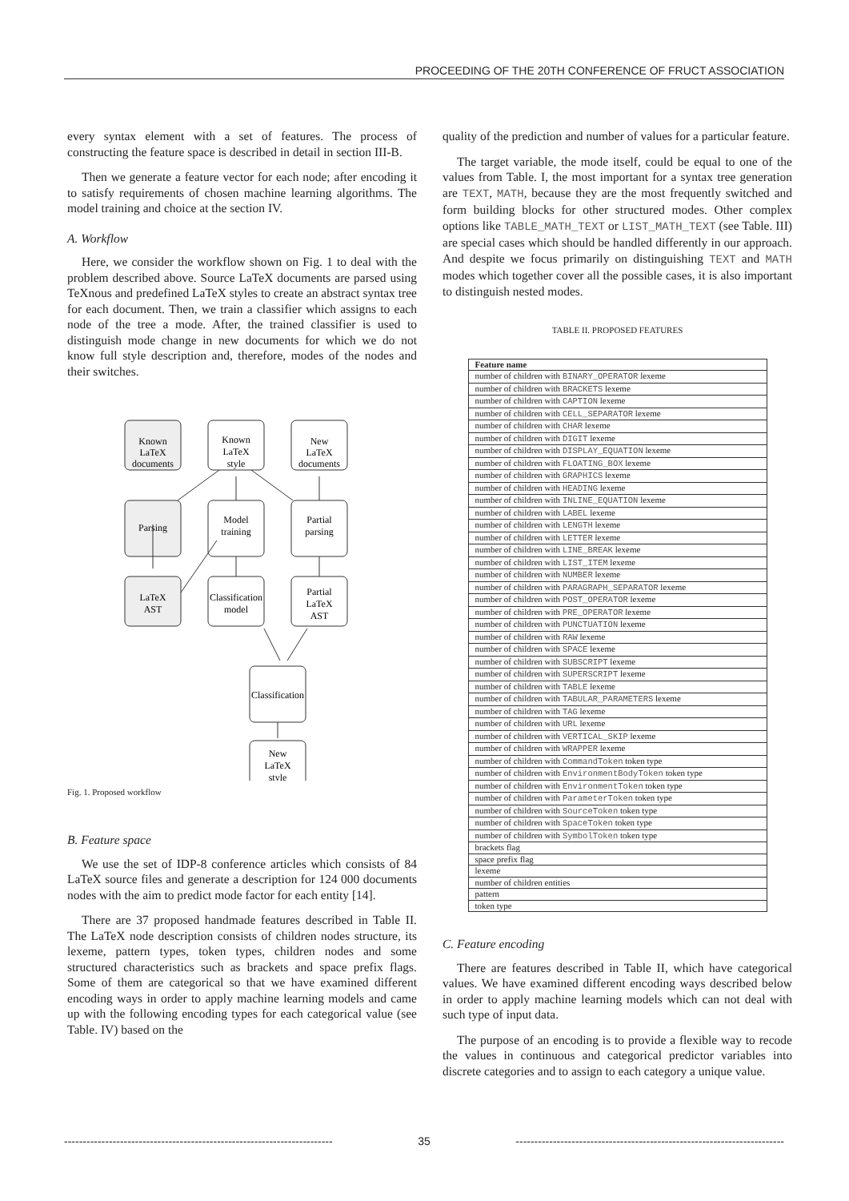PROCEEDING OF THE 20TH CONFERENCE OF FRUCT ASSOCIATION
every syntax element with a set of features. The process of constructing the feature space is described in detail in section III-B.
Then we generate a feature vector for each node; after encoding it to satisfy requirements of chosen machine learning algorithms. The model training and choice at the section IV.
A. Workflow
Here, we consider the workflow shown on Fig. 1 to deal with the problem described above. Source LaTeX documents are parsed using TeXnous and predefined LaTeX styles to create an abstract syntax tree for each document. Then, we train a classifier which assigns to each node of the tree a mode. After, the trained classifier is used to distinguish mode change in new documents for which we do not know full style description and, therefore, modes of the nodes and their switches.
Known
LaTeX
documents
Known
LaTeX
style
New
LaTeX
documents
Parsing
Model
training
Partial
parsing
LaTeX
AST
Classification
model
Partial
LaTeX
AST
Classification
New
LaTeX
style
Fig. 1. Proposed workflow
B. Feature space
We use the set of IDP-8 conference articles which consists of 84 LaTeX source files and generate a description for 124 000 documents nodes with the aim to predict mode factor for each entity [14].
There are 37 proposed handmade features described in Table II. The LaTeX node description consists of children nodes structure, its lexeme, pattern types, token types, children nodes and some structured characteristics such as brackets and space prefix flags. Some of them are categorical so that we have examined different encoding ways in order to apply machine learning models and came up with the following encoding types for each categorical value (see Table. IV) based on the
quality of the prediction and number of values for a particular feature.
The target variable, the mode itself, could be equal to one of the values from Table. I, the most important for a syntax tree generation are TEXT, MATH, because they are the most frequently switched and form building blocks for other structured modes. Other complex options like TABLE_MATH_TEXT or LIST_MATH_TEXT (see Table. III) are special cases which should be handled differently in our approach. And despite we focus primarily on distinguishing TEXT and MATH modes which together cover all the possible cases, it is also important to distinguish nested modes.
TABLE II. PROPOSED FEATURES
| Feature name |
| --- |
| number of children with BINARY_OPERATOR lexeme |
| number of children with BRACKETS lexeme |
| number of children with CAPTION lexeme |
| number of children with CELL_SEPARATOR lexeme |
| number of children with CHAR lexeme |
| number of children with DIGIT lexeme |
| number of children with DISPLAY_EQUATION lexeme |
| number of children with FLOATING_BOX lexeme |
| number of children with GRAPHICS lexeme |
| number of children with HEADING lexeme |
| number of children with INLINE_EQUATION lexeme |
| number of children with LABEL lexeme |
| number of children with LENGTH lexeme |
| number of children with LETTER lexeme |
| number of children with LINE_BREAK lexeme |
| number of children with LIST_ITEM lexeme |
| number of children with NUMBER lexeme |
| number of children with PARAGRAPH_SEPARATOR lexeme |
| number of children with POST_OPERATOR lexeme |
| number of children with PRE_OPERATOR lexeme |
| number of children with PUNCTUATION lexeme |
| number of children with RAW lexeme |
| number of children with SPACE lexeme |
| number of children with SUBSCRIPT lexeme |
| number of children with SUPERSCRIPT lexeme |
| number of children with TABLE lexeme |
| number of children with TABULAR_PARAMETERS lexeme |
| number of children with TAG lexeme |
| number of children with URL lexeme |
| number of children with VERTICAL_SKIP lexeme |
| number of children with WRAPPER lexeme |
| number of children with CommandToken token type |
| number of children with EnvironmentBodyToken token type |
| number of children with EnvironmentToken token type |
| number of children with ParameterToken token type |
| number of children with SourceToken token type |
| number of children with SpaceToken token type |
| number of children with SymbolToken token type |
| brackets flag |
| space prefix flag |
| lexeme |
| number of children entities |
| pattern |
| token type |
C. Feature encoding
There are features described in Table II, which have categorical values. We have examined different encoding ways described below in order to apply machine learning models which can not deal with such type of input data.
The purpose of an encoding is to provide a flexible way to recode the values in continuous and categorical predictor variables into discrete categories and to assign to each category a unique value.
------------------------------------------------------------------------ 35 ------------------------------------------------------------------------